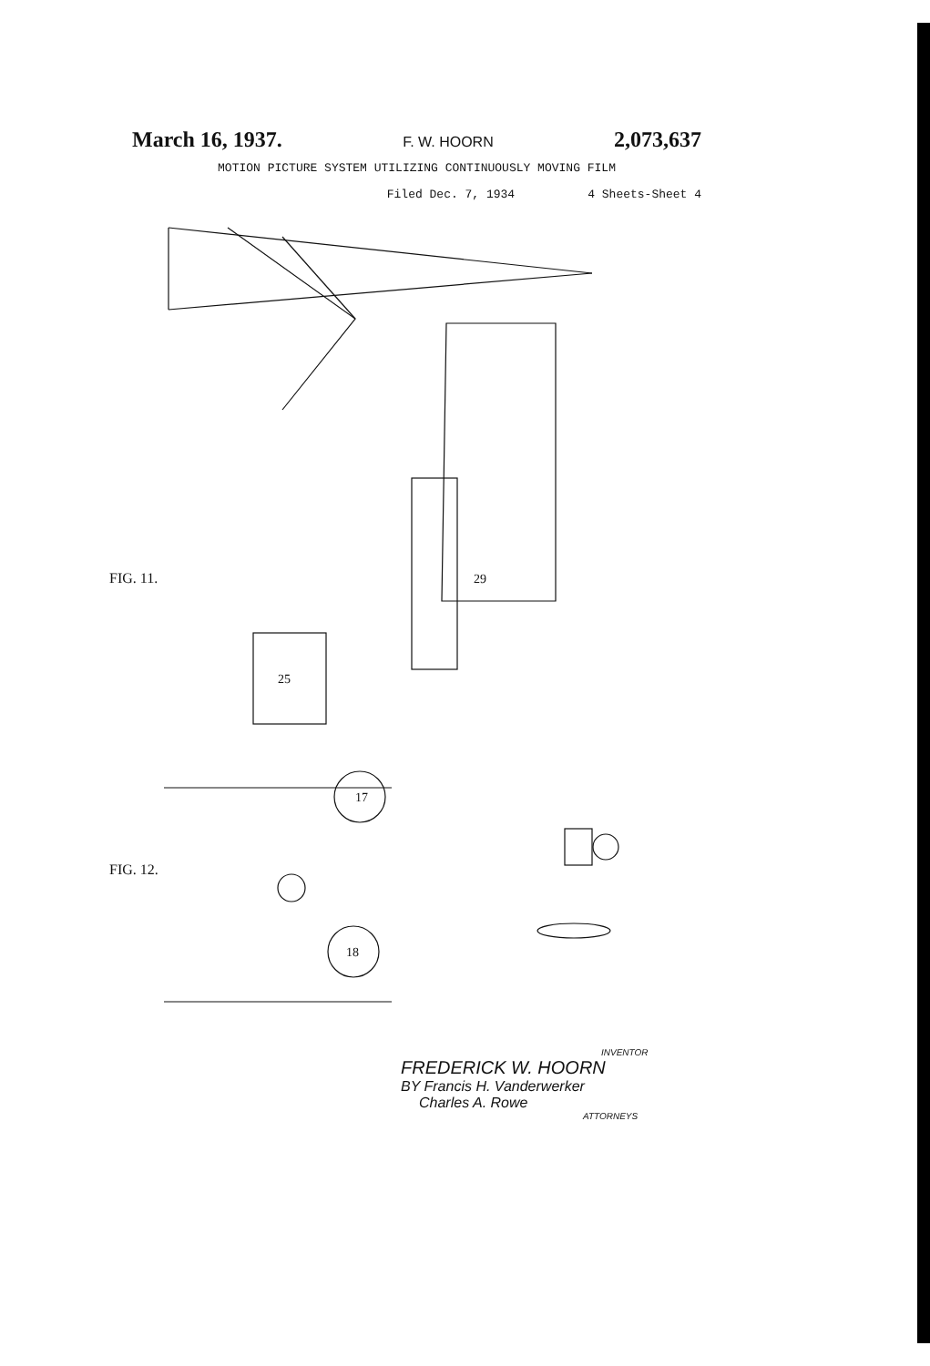March 16, 1937. F. W. HOORN 2,073,637
MOTION PICTURE SYSTEM UTILIZING CONTINUOUSLY MOVING FILM
Filed Dec. 7, 1934 4 Sheets-Sheet 4
29
25
17
18
FIG. 11.
FIG. 12.
INVENTOR
FREDERICK W. HOORN
BY Francis H. Vanderwerker
Charles A. Rowe
ATTORNEYS